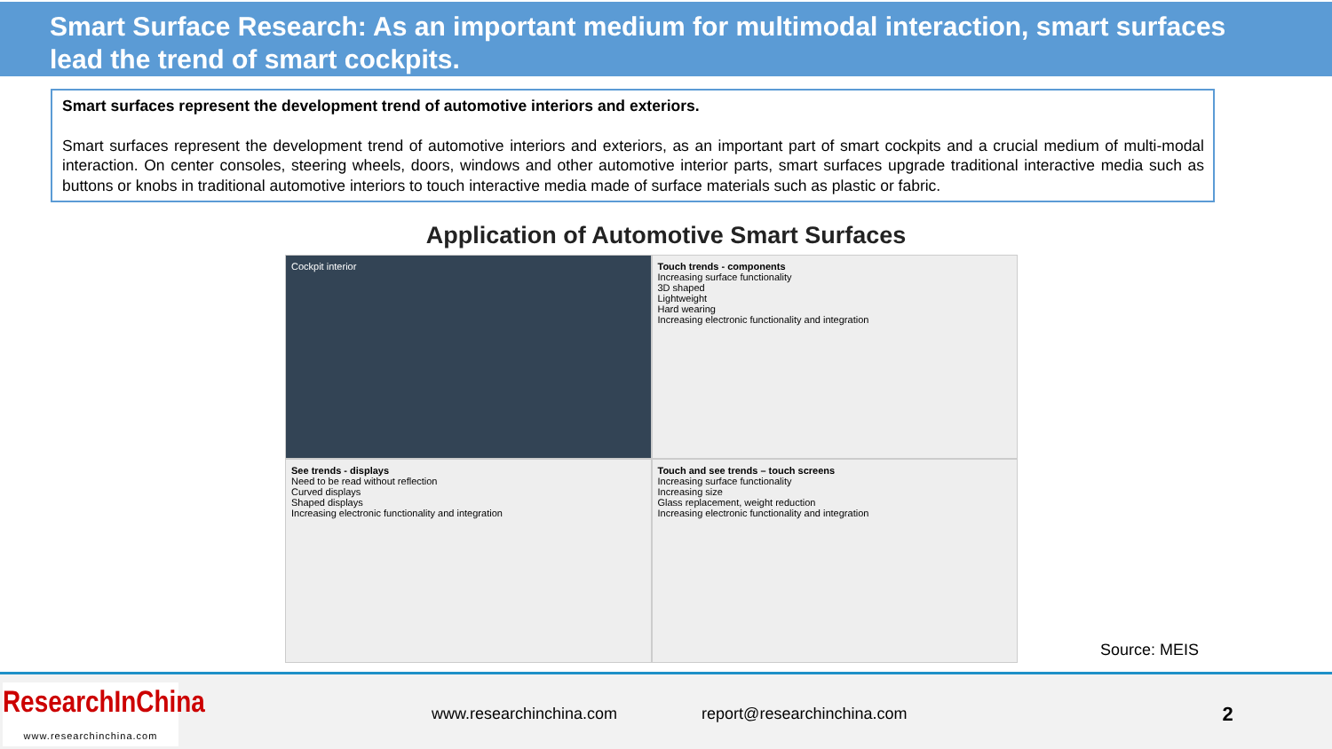Smart Surface Research: As an important medium for multimodal interaction, smart surfaces lead the trend of smart cockpits.
Smart surfaces represent the development trend of automotive interiors and exteriors.
Smart surfaces represent the development trend of automotive interiors and exteriors, as an important part of smart cockpits and a crucial medium of multi-modal interaction. On center consoles, steering wheels, doors, windows and other automotive interior parts, smart surfaces upgrade traditional interactive media such as buttons or knobs in traditional automotive interiors to touch interactive media made of surface materials such as plastic or fabric.
Application of Automotive Smart Surfaces
Cockpit interior
Touch trends - components
Increasing surface functionality
3D shaped
Lightweight
Hard wearing
Increasing electronic functionality and integration
See trends - displays
Need to be read without reflection
Curved displays
Shaped displays
Increasing electronic functionality and integration
Touch and see trends – touch screens
Increasing surface functionality
Increasing size
Glass replacement, weight reduction
Increasing electronic functionality and integration
Source: MEIS
ResearchInChina
www.researchinchina.com
www.researchinchina.com report@researchinchina.com 2